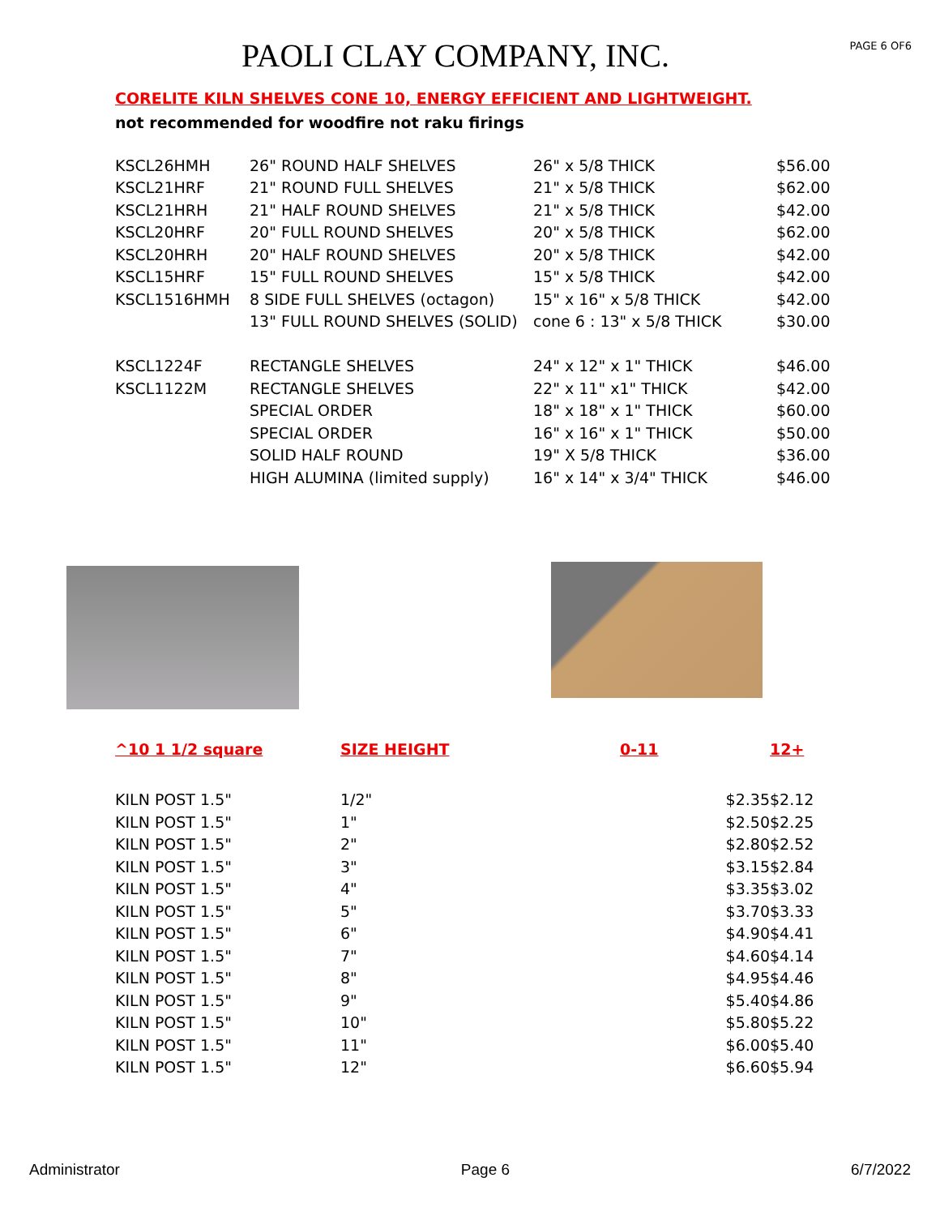PAOLI CLAY COMPANY, INC.
PAGE 6 OF6
CORELITE KILN SHELVES CONE 10, ENERGY EFFICIENT AND LIGHTWEIGHT.
not recommended for woodfire not raku firings
| KSCL26HMH | 26" ROUND HALF SHELVES | 26" x 5/8 THICK | $56.00 |
| KSCL21HRF | 21" ROUND FULL SHELVES | 21" x 5/8 THICK | $62.00 |
| KSCL21HRH | 21" HALF ROUND SHELVES | 21" x 5/8 THICK | $42.00 |
| KSCL20HRF | 20" FULL ROUND SHELVES | 20" x 5/8 THICK | $62.00 |
| KSCL20HRH | 20" HALF ROUND SHELVES | 20" x 5/8 THICK | $42.00 |
| KSCL15HRF | 15" FULL ROUND SHELVES | 15" x 5/8 THICK | $42.00 |
| KSCL1516HMH | 8 SIDE FULL SHELVES (octagon) | 15" x 16" x 5/8 THICK | $42.00 |
| | 13" FULL ROUND SHELVES (SOLID) | cone 6 : 13" x 5/8 THICK | $30.00 |
| KSCL1224F | RECTANGLE SHELVES | 24" x 12" x 1" THICK | $46.00 |
| KSCL1122M | RECTANGLE SHELVES | 22" x 11" x1" THICK | $42.00 |
| | SPECIAL ORDER | 18" x 18" x 1" THICK | $60.00 |
| | SPECIAL ORDER | 16" x 16" x 1" THICK | $50.00 |
| | SOLID HALF ROUND | 19" X 5/8 THICK | $36.00 |
| | HIGH ALUMINA (limited supply) | 16" x 14" x 3/4" THICK | $46.00 |
| ^10 1 1/2 square | SIZE HEIGHT | 0-11 | 12+ |
| --- | --- | --- | --- |
| KILN POST 1.5" | 1/2" | $2.35 | $2.12 |
| KILN POST 1.5" | 1" | $2.50 | $2.25 |
| KILN POST 1.5" | 2" | $2.80 | $2.52 |
| KILN POST 1.5" | 3" | $3.15 | $2.84 |
| KILN POST 1.5" | 4" | $3.35 | $3.02 |
| KILN POST 1.5" | 5" | $3.70 | $3.33 |
| KILN POST 1.5" | 6" | $4.90 | $4.41 |
| KILN POST 1.5" | 7" | $4.60 | $4.14 |
| KILN POST 1.5" | 8" | $4.95 | $4.46 |
| KILN POST 1.5" | 9" | $5.40 | $4.86 |
| KILN POST 1.5" | 10" | $5.80 | $5.22 |
| KILN POST 1.5" | 11" | $6.00 | $5.40 |
| KILN POST 1.5" | 12" | $6.60 | $5.94 |
Administrator Page 6 6/7/2022